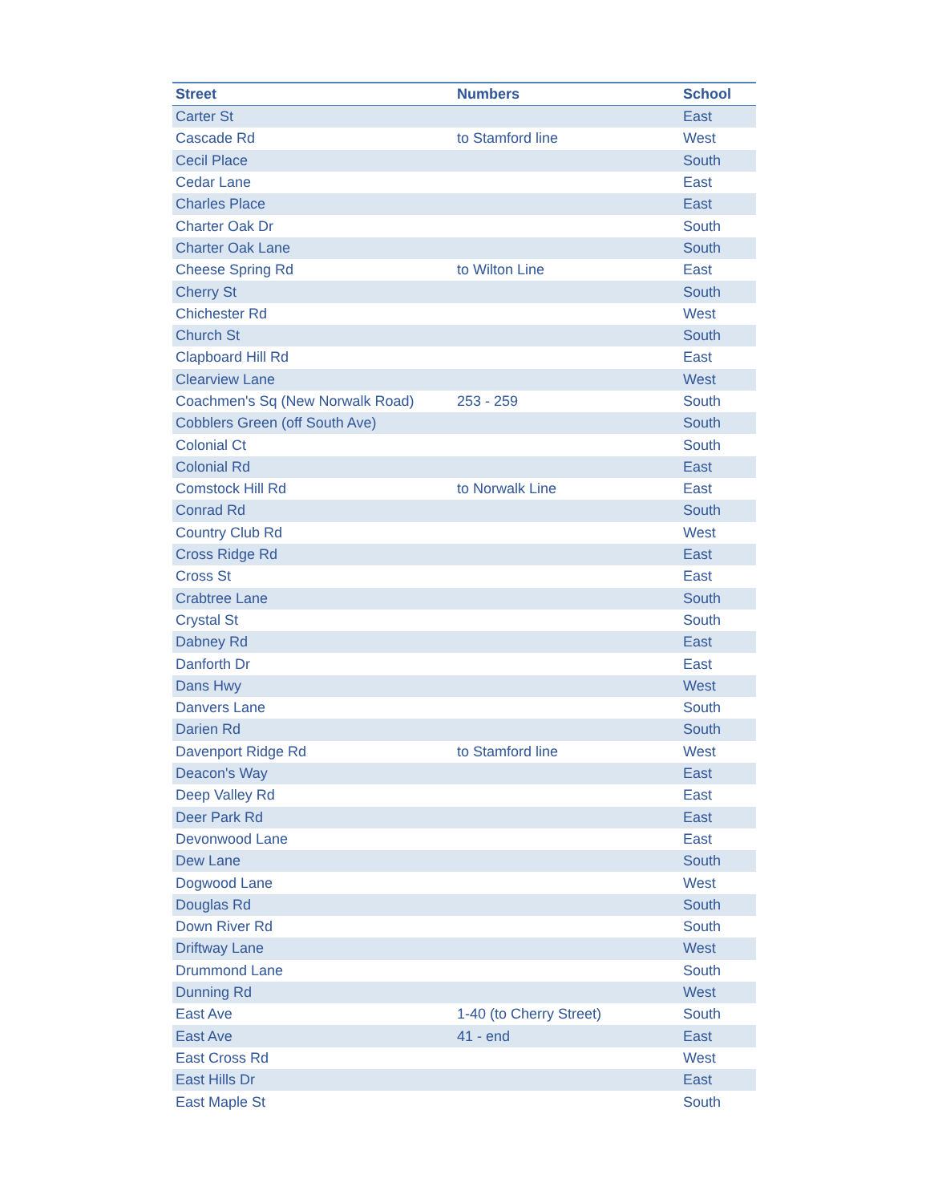| Street | Numbers | School |
| --- | --- | --- |
| Carter St | | East |
| Cascade Rd | to Stamford line | West |
| Cecil Place | | South |
| Cedar Lane | | East |
| Charles Place | | East |
| Charter Oak Dr | | South |
| Charter Oak Lane | | South |
| Cheese Spring Rd | to Wilton Line | East |
| Cherry St | | South |
| Chichester Rd | | West |
| Church St | | South |
| Clapboard Hill Rd | | East |
| Clearview Lane | | West |
| Coachmen's Sq (New Norwalk Road) | 253 - 259 | South |
| Cobblers Green (off South Ave) | | South |
| Colonial Ct | | South |
| Colonial Rd | | East |
| Comstock Hill Rd | to Norwalk Line | East |
| Conrad Rd | | South |
| Country Club Rd | | West |
| Cross Ridge Rd | | East |
| Cross St | | East |
| Crabtree Lane | | South |
| Crystal St | | South |
| Dabney Rd | | East |
| Danforth Dr | | East |
| Dans Hwy | | West |
| Danvers Lane | | South |
| Darien Rd | | South |
| Davenport Ridge Rd | to Stamford line | West |
| Deacon's Way | | East |
| Deep Valley Rd | | East |
| Deer Park Rd | | East |
| Devonwood Lane | | East |
| Dew Lane | | South |
| Dogwood Lane | | West |
| Douglas Rd | | South |
| Down River Rd | | South |
| Driftway Lane | | West |
| Drummond Lane | | South |
| Dunning Rd | | West |
| East Ave | 1-40 (to Cherry Street) | South |
| East Ave | 41 - end | East |
| East Cross Rd | | West |
| East Hills Dr | | East |
| East Maple St | | South |